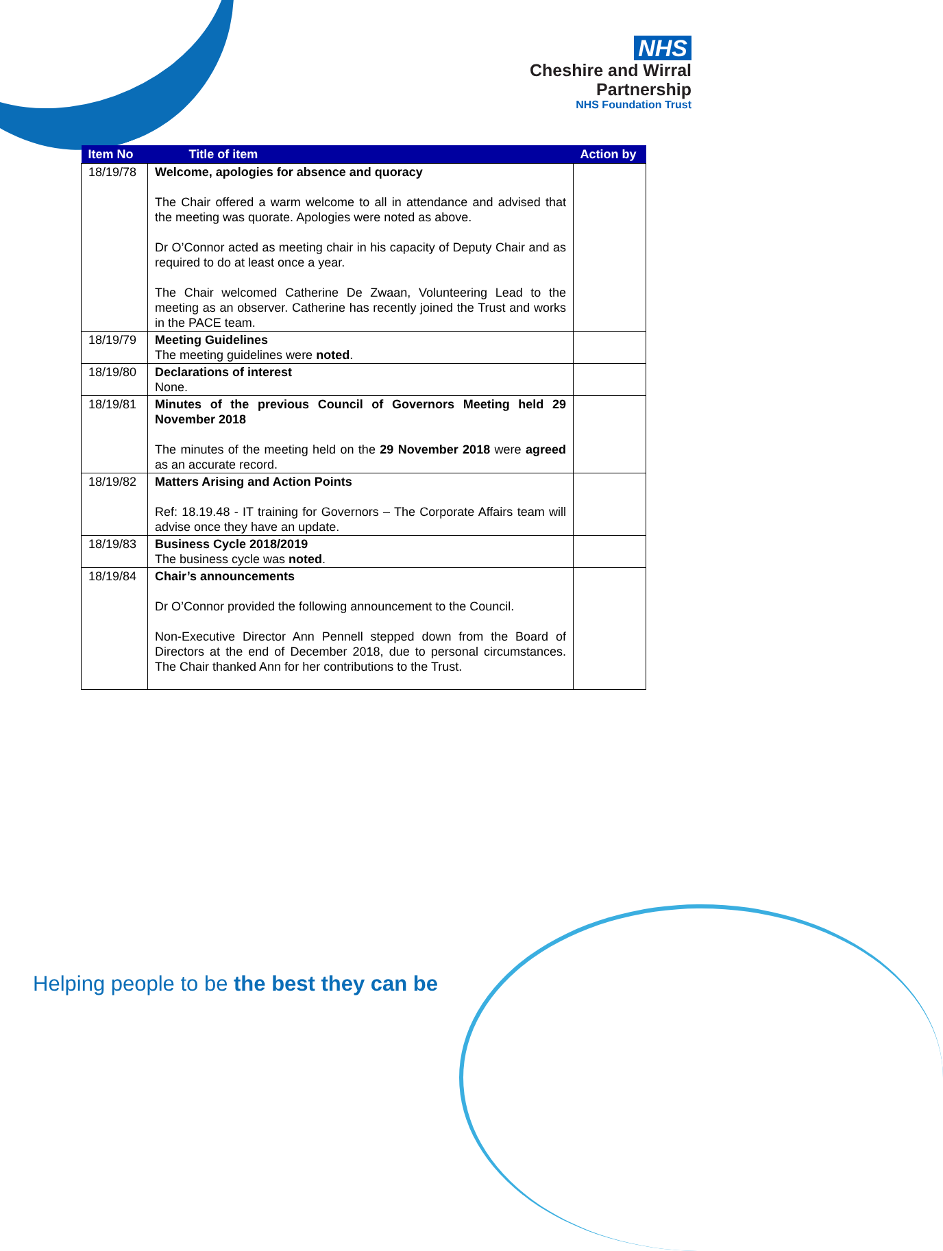NHS
Cheshire and Wirral
Partnership
NHS Foundation Trust
| Item No | Title of item | Action by |
| --- | --- | --- |
| 18/19/78 | Welcome, apologies for absence and quoracy The Chair offered a warm welcome to all in attendance and advised that the meeting was quorate. Apologies were noted as above. Dr O’Connor acted as meeting chair in his capacity of Deputy Chair and as required to do at least once a year. The Chair welcomed Catherine De Zwaan, Volunteering Lead to the meeting as an observer. Catherine has recently joined the Trust and works in the PACE team. | |
| 18/19/79 | Meeting Guidelines The meeting guidelines were noted . | |
| 18/19/80 | Declarations of interest None. | |
| 18/19/81 | Minutes of the previous Council of Governors Meeting held 29 November 2018 The minutes of the meeting held on the 29 November 2018 were agreed as an accurate record. | |
| 18/19/82 | Matters Arising and Action Points Ref: 18.19.48 - IT training for Governors – The Corporate Affairs team will advise once they have an update. | |
| 18/19/83 | Business Cycle 2018/2019 The business cycle was noted . | |
| 18/19/84 | Chair’s announcements Dr O’Connor provided the following announcement to the Council. Non-Executive Director Ann Pennell stepped down from the Board of Directors at the end of December 2018, due to personal circumstances. The Chair thanked Ann for her contributions to the Trust. | |
Helping people to be the best they can be